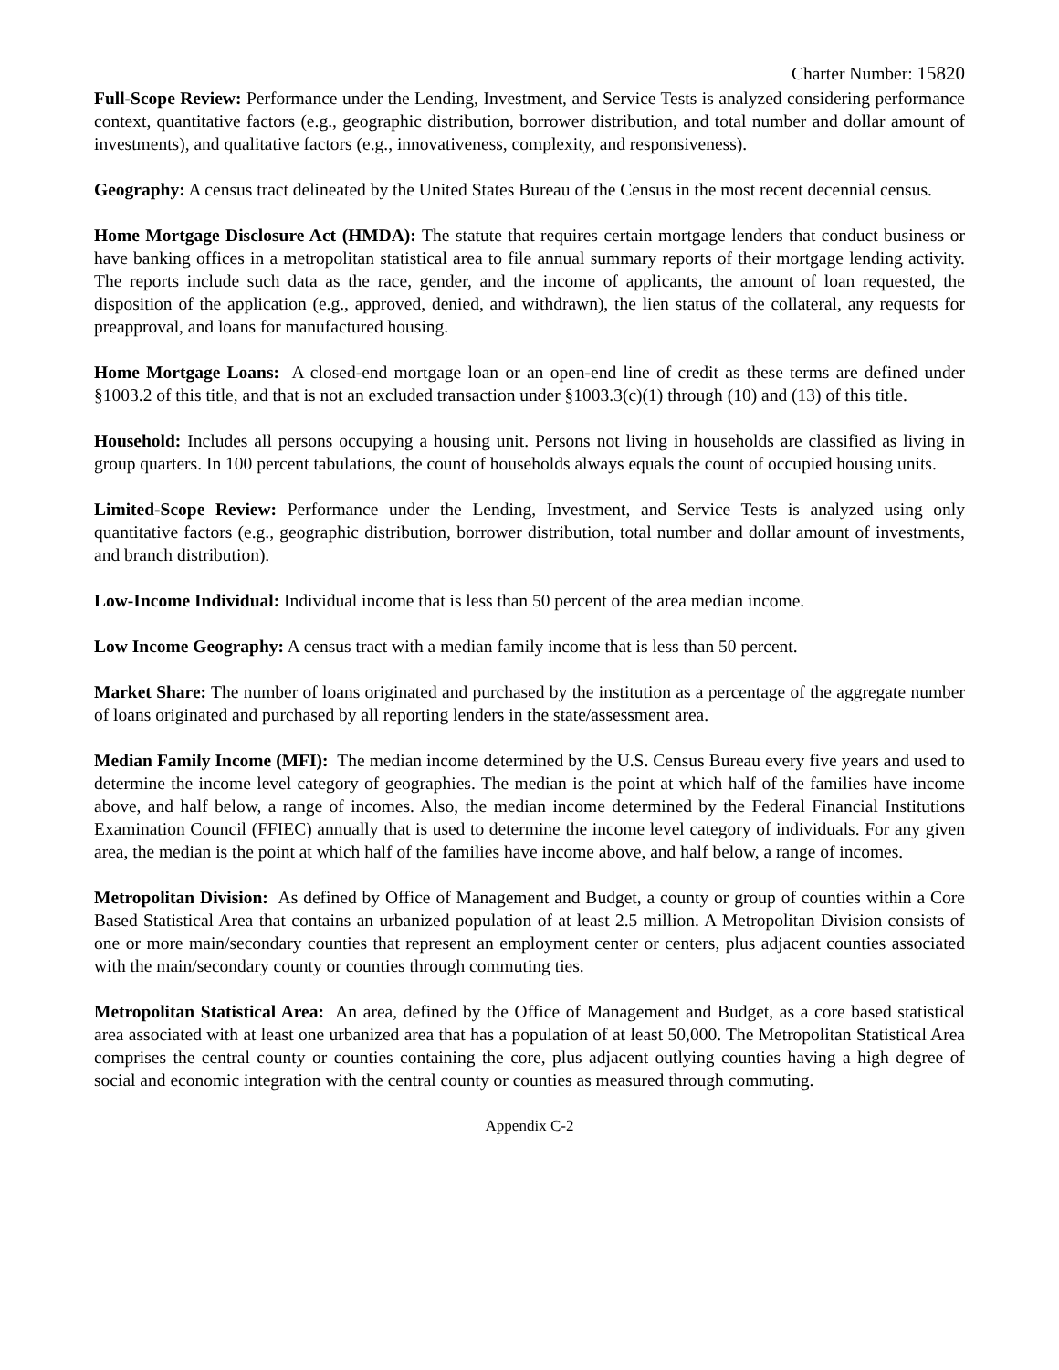Charter Number: 15820
Full-Scope Review: Performance under the Lending, Investment, and Service Tests is analyzed considering performance context, quantitative factors (e.g., geographic distribution, borrower distribution, and total number and dollar amount of investments), and qualitative factors (e.g., innovativeness, complexity, and responsiveness).
Geography: A census tract delineated by the United States Bureau of the Census in the most recent decennial census.
Home Mortgage Disclosure Act (HMDA): The statute that requires certain mortgage lenders that conduct business or have banking offices in a metropolitan statistical area to file annual summary reports of their mortgage lending activity. The reports include such data as the race, gender, and the income of applicants, the amount of loan requested, the disposition of the application (e.g., approved, denied, and withdrawn), the lien status of the collateral, any requests for preapproval, and loans for manufactured housing.
Home Mortgage Loans: A closed-end mortgage loan or an open-end line of credit as these terms are defined under §1003.2 of this title, and that is not an excluded transaction under §1003.3(c)(1) through (10) and (13) of this title.
Household: Includes all persons occupying a housing unit. Persons not living in households are classified as living in group quarters. In 100 percent tabulations, the count of households always equals the count of occupied housing units.
Limited-Scope Review: Performance under the Lending, Investment, and Service Tests is analyzed using only quantitative factors (e.g., geographic distribution, borrower distribution, total number and dollar amount of investments, and branch distribution).
Low-Income Individual: Individual income that is less than 50 percent of the area median income.
Low Income Geography: A census tract with a median family income that is less than 50 percent.
Market Share: The number of loans originated and purchased by the institution as a percentage of the aggregate number of loans originated and purchased by all reporting lenders in the state/assessment area.
Median Family Income (MFI): The median income determined by the U.S. Census Bureau every five years and used to determine the income level category of geographies. The median is the point at which half of the families have income above, and half below, a range of incomes. Also, the median income determined by the Federal Financial Institutions Examination Council (FFIEC) annually that is used to determine the income level category of individuals. For any given area, the median is the point at which half of the families have income above, and half below, a range of incomes.
Metropolitan Division: As defined by Office of Management and Budget, a county or group of counties within a Core Based Statistical Area that contains an urbanized population of at least 2.5 million. A Metropolitan Division consists of one or more main/secondary counties that represent an employment center or centers, plus adjacent counties associated with the main/secondary county or counties through commuting ties.
Metropolitan Statistical Area: An area, defined by the Office of Management and Budget, as a core based statistical area associated with at least one urbanized area that has a population of at least 50,000. The Metropolitan Statistical Area comprises the central county or counties containing the core, plus adjacent outlying counties having a high degree of social and economic integration with the central county or counties as measured through commuting.
Appendix C-2